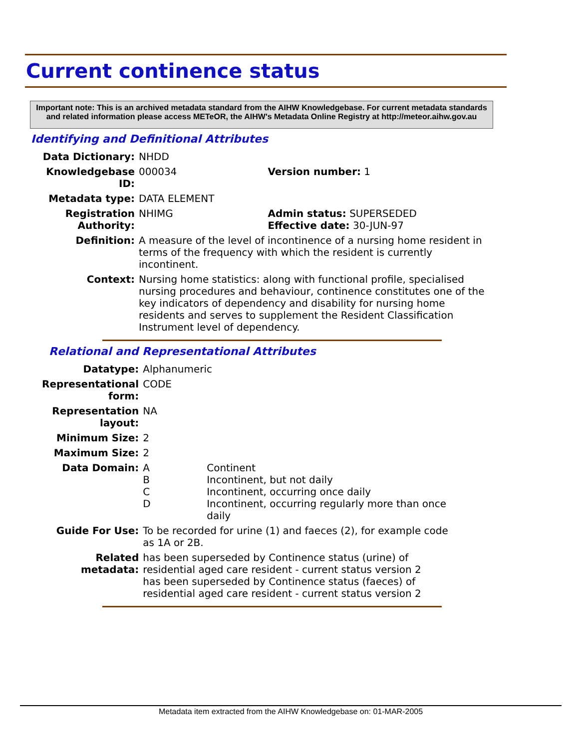Current continence status
Important note: This is an archived metadata standard from the AIHW Knowledgebase. For current metadata standards and related information please access METeOR, the AIHW's Metadata Online Registry at http://meteor.aihw.gov.au
Identifying and Definitional Attributes
| Data Dictionary: | NHDD | |
| Knowledgebase ID: | 000034 | Version number: 1 |
| Metadata type: | DATA ELEMENT | |
| Registration Authority: | NHIMG | Admin status: SUPERSEDED Effective date: 30-JUN-97 |
| Definition: | A measure of the level of incontinence of a nursing home resident in terms of the frequency with which the resident is currently incontinent. | |
| Context: | Nursing home statistics: along with functional profile, specialised nursing procedures and behaviour, continence constitutes one of the key indicators of dependency and disability for nursing home residents and serves to supplement the Resident Classification Instrument level of dependency. | |
Relational and Representational Attributes
| Datatype: | Alphanumeric | |
| Representational form: | CODE | |
| Representation layout: | NA | |
| Minimum Size: | 2 | |
| Maximum Size: | 2 | |
| Data Domain: | A B C D | Continent Incontinent, but not daily Incontinent, occurring once daily Incontinent, occurring regularly more than once daily |
| Guide For Use: | To be recorded for urine (1) and faeces (2), for example code as 1A or 2B. | |
| Related metadata: | has been superseded by Continence status (urine) of residential aged care resident - current status version 2 has been superseded by Continence status (faeces) of residential aged care resident - current status version 2 | |
Metadata item extracted from the AIHW Knowledgebase on: 01-MAR-2005